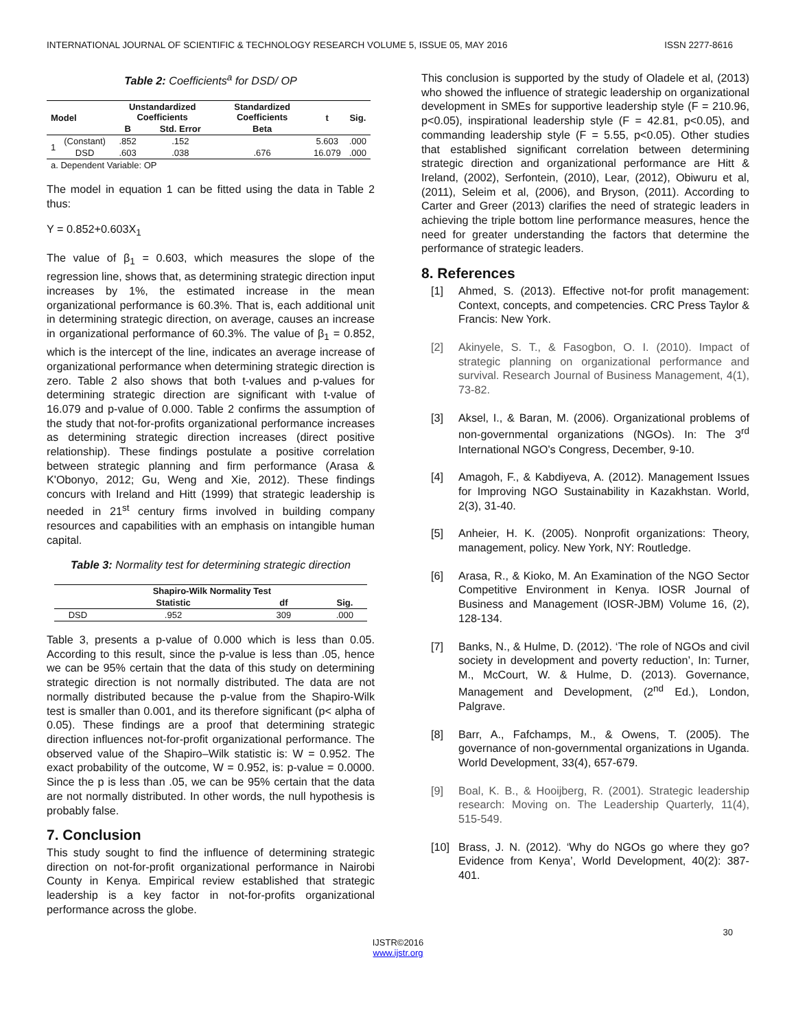INTERNATIONAL JOURNAL OF SCIENTIFIC & TECHNOLOGY RESEARCH VOLUME 5, ISSUE 05, MAY 2016 ISSN 2277-8616
Table 2: Coefficients<sup>a</sup> for DSD/ OP
| Model | | Unstandardized Coefficients | | Standardized Coefficients | t | Sig. |
| --- | --- | --- | --- | --- | --- | --- |
| | | B | Std. Error | Beta | | |
| 1 | (Constant) | .852 | .152 | | 5.603 | .000 |
| | DSD | .603 | .038 | .676 | 16.079 | .000 |
| a. Dependent Variable: OP | | | | | | |
The model in equation 1 can be fitted using the data in Table 2 thus:
Y = 0.852+0.603X<sub>1</sub>
The value of β<sub>1</sub> = 0.603, which measures the slope of the regression line, shows that, as determining strategic direction input increases by 1%, the estimated increase in the mean organizational performance is 60.3%. That is, each additional unit in determining strategic direction, on average, causes an increase in organizational performance of 60.3%. The value of β<sub>1</sub> = 0.852, which is the intercept of the line, indicates an average increase of organizational performance when determining strategic direction is zero. Table 2 also shows that both t-values and p-values for determining strategic direction are significant with t-value of 16.079 and p-value of 0.000. Table 2 confirms the assumption of the study that not-for-profits organizational performance increases as determining strategic direction increases (direct positive relationship). These findings postulate a positive correlation between strategic planning and firm performance (Arasa & K'Obonyo, 2012; Gu, Weng and Xie, 2012). These findings concurs with Ireland and Hitt (1999) that strategic leadership is needed in 21<sup>st</sup> century firms involved in building company resources and capabilities with an emphasis on intangible human capital.
Table 3: Normality test for determining strategic direction
| | Shapiro-Wilk Normality Test | | |
| | Statistic | df | Sig. |
| DSD | .952 | 309 | .000 |
Table 3, presents a p-value of 0.000 which is less than 0.05. According to this result, since the p-value is less than .05, hence we can be 95% certain that the data of this study on determining strategic direction is not normally distributed. The data are not normally distributed because the p-value from the Shapiro-Wilk test is smaller than 0.001, and its therefore significant (p< alpha of 0.05). These findings are a proof that determining strategic direction influences not-for-profit organizational performance. The observed value of the Shapiro–Wilk statistic is: W = 0.952. The exact probability of the outcome, W = 0.952, is: p-value = 0.0000. Since the p is less than .05, we can be 95% certain that the data are not normally distributed. In other words, the null hypothesis is probably false.
7. Conclusion
This study sought to find the influence of determining strategic direction on not-for-profit organizational performance in Nairobi County in Kenya. Empirical review established that strategic leadership is a key factor in not-for-profits organizational performance across the globe.
This conclusion is supported by the study of Oladele et al, (2013) who showed the influence of strategic leadership on organizational development in SMEs for supportive leadership style (F = 210.96, p<0.05), inspirational leadership style (F = 42.81, p<0.05), and commanding leadership style (F = 5.55, p<0.05). Other studies that established significant correlation between determining strategic direction and organizational performance are Hitt & Ireland, (2002), Serfontein, (2010), Lear, (2012), Obiwuru et al, (2011), Seleim et al, (2006), and Bryson, (2011). According to Carter and Greer (2013) clarifies the need of strategic leaders in achieving the triple bottom line performance measures, hence the need for greater understanding the factors that determine the performance of strategic leaders.
8. References
[1] Ahmed, S. (2013). Effective not-for profit management: Context, concepts, and competencies. CRC Press Taylor & Francis: New York.
[2] Akinyele, S. T., & Fasogbon, O. I. (2010). Impact of strategic planning on organizational performance and survival. Research Journal of Business Management, 4(1), 73-82.
[3] Aksel, I., & Baran, M. (2006). Organizational problems of non-governmental organizations (NGOs). In: The 3<sup>rd</sup> International NGO's Congress, December, 9-10.
[4] Amagoh, F., & Kabdiyeva, A. (2012). Management Issues for Improving NGO Sustainability in Kazakhstan. World, 2(3), 31-40.
[5] Anheier, H. K. (2005). Nonprofit organizations: Theory, management, policy. New York, NY: Routledge.
[6] Arasa, R., & Kioko, M. An Examination of the NGO Sector Competitive Environment in Kenya. IOSR Journal of Business and Management (IOSR-JBM) Volume 16, (2), 128-134.
[7] Banks, N., & Hulme, D. (2012). ‘The role of NGOs and civil society in development and poverty reduction’, In: Turner, M., McCourt, W. & Hulme, D. (2013). Governance, Management and Development, (2<sup>nd</sup> Ed.), London, Palgrave.
[8] Barr, A., Fafchamps, M., & Owens, T. (2005). The governance of non-governmental organizations in Uganda. World Development, 33(4), 657-679.
[9] Boal, K. B., & Hooijberg, R. (2001). Strategic leadership research: Moving on. The Leadership Quarterly, 11(4), 515-549.
[10] Brass, J. N. (2012). ‘Why do NGOs go where they go? Evidence from Kenya’, World Development, 40(2): 387-401.
30
IJSTR©2016
www.ijstr.org